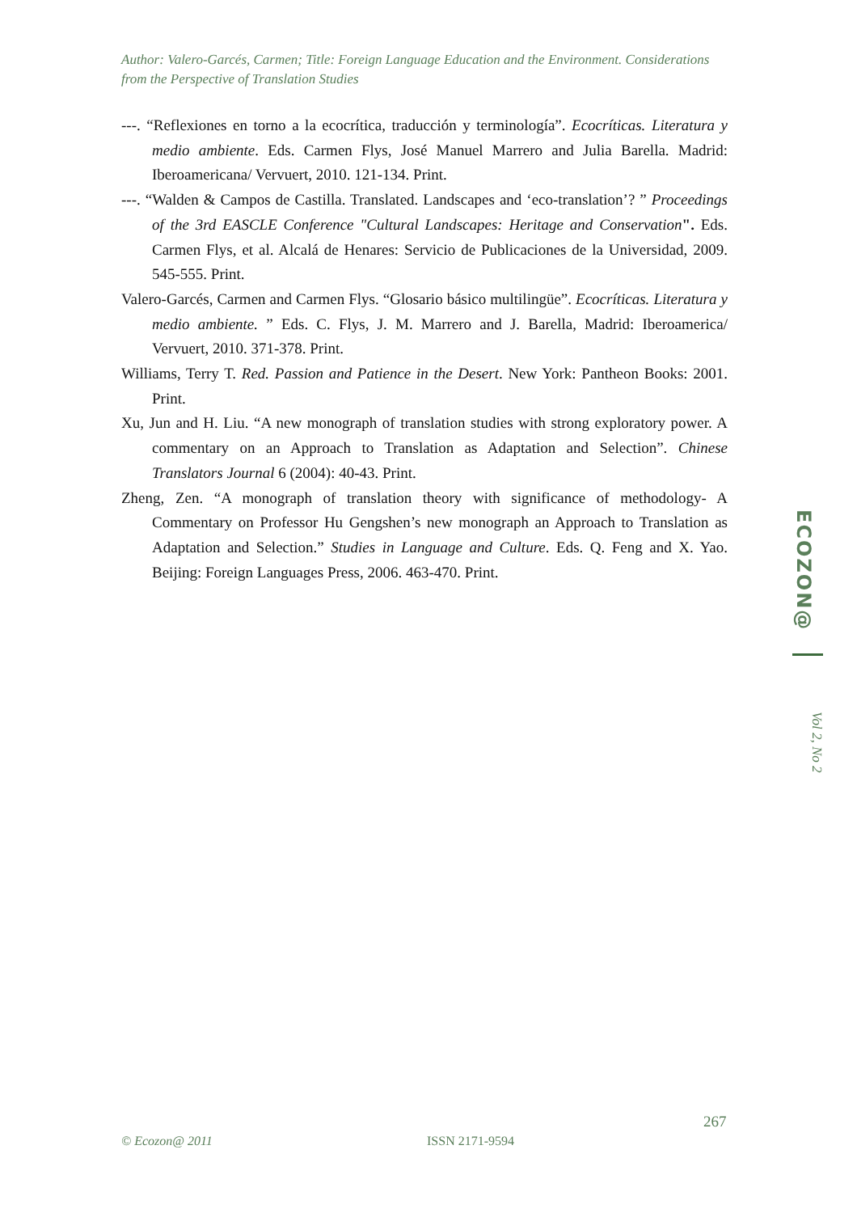Author: Valero-Garcés, Carmen; Title: Foreign Language Education and the Environment. Considerations from the Perspective of Translation Studies
---. “Reflexiones en torno a la ecocrítica, traducción y terminología”. Ecocríticas. Literatura y medio ambiente. Eds. Carmen Flys, José Manuel Marrero and Julia Barella. Madrid: Iberoamericana/ Vervuert, 2010. 121-134. Print.
---. “Walden & Campos de Castilla. Translated. Landscapes and ‘eco-translation’? ” Proceedings of the 3rd EASCLE Conference "Cultural Landscapes: Heritage and Conservation". Eds. Carmen Flys, et al. Alcalá de Henares: Servicio de Publicaciones de la Universidad, 2009. 545-555. Print.
Valero-Garcés, Carmen and Carmen Flys. “Glosario básico multilingüe”. Ecocríticas. Literatura y medio ambiente. ” Eds. C. Flys, J. M. Marrero and J. Barella, Madrid: Iberoamerica/ Vervuert, 2010. 371-378. Print.
Williams, Terry T. Red. Passion and Patience in the Desert. New York: Pantheon Books: 2001. Print.
Xu, Jun and H. Liu. “A new monograph of translation studies with strong exploratory power. A commentary on an Approach to Translation as Adaptation and Selection”. Chinese Translators Journal 6 (2004): 40-43. Print.
Zheng, Zen. “A monograph of translation theory with significance of methodology- A Commentary on Professor Hu Gengshen’s new monograph an Approach to Translation as Adaptation and Selection.” Studies in Language and Culture. Eds. Q. Feng and X. Yao. Beijing: Foreign Languages Press, 2006. 463-470. Print.
ECOZON@
Vol 2, No 2
267
© Ecozon@ 2011 ISSN 2171-9594